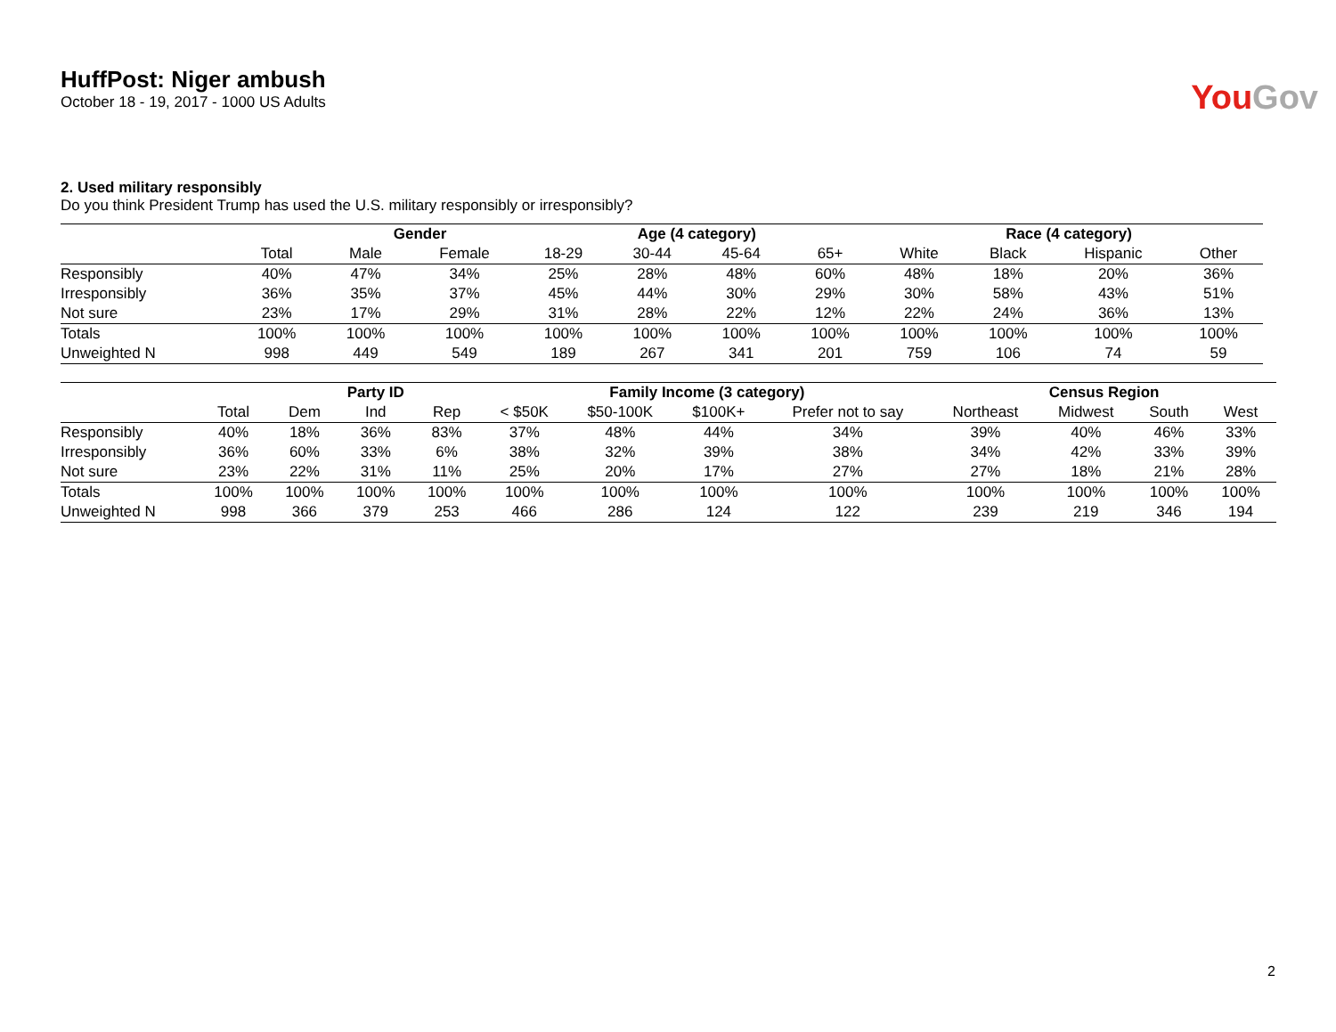HuffPost: Niger ambush
October 18 - 19, 2017 - 1000 US Adults
You Gov
2. Used military responsibly
Do you think President Trump has used the U.S. military responsibly or irresponsibly?
| | | Gender | | Age (4 category) | | | | Race (4 category) | | | |
| --- | --- | --- | --- | --- | --- | --- | --- | --- | --- | --- | --- |
| | Total | Male | Female | 18-29 | 30-44 | 45-64 | 65+ | White | Black | Hispanic | Other |
| Responsibly | 40% | 47% | 34% | 25% | 28% | 48% | 60% | 48% | 18% | 20% | 36% |
| Irresponsibly | 36% | 35% | 37% | 45% | 44% | 30% | 29% | 30% | 58% | 43% | 51% |
| Not sure | 23% | 17% | 29% | 31% | 28% | 22% | 12% | 22% | 24% | 36% | 13% |
| Totals | 100% | 100% | 100% | 100% | 100% | 100% | 100% | 100% | 100% | 100% | 100% |
| Unweighted N | 998 | 449 | 549 | 189 | 267 | 341 | 201 | 759 | 106 | 74 | 59 |
| | | Party ID | | | Family Income (3 category) | | | | Census Region | | | |
| --- | --- | --- | --- | --- | --- | --- | --- | --- | --- | --- | --- | --- |
| | Total | Dem | Ind | Rep | < $50K | $50-100K | $100K+ | Prefer not to say | Northeast | Midwest | South | West |
| Responsibly | 40% | 18% | 36% | 83% | 37% | 48% | 44% | 34% | 39% | 40% | 46% | 33% |
| Irresponsibly | 36% | 60% | 33% | 6% | 38% | 32% | 39% | 38% | 34% | 42% | 33% | 39% |
| Not sure | 23% | 22% | 31% | 11% | 25% | 20% | 17% | 27% | 27% | 18% | 21% | 28% |
| Totals | 100% | 100% | 100% | 100% | 100% | 100% | 100% | 100% | 100% | 100% | 100% | 100% |
| Unweighted N | 998 | 366 | 379 | 253 | 466 | 286 | 124 | 122 | 239 | 219 | 346 | 194 |
2